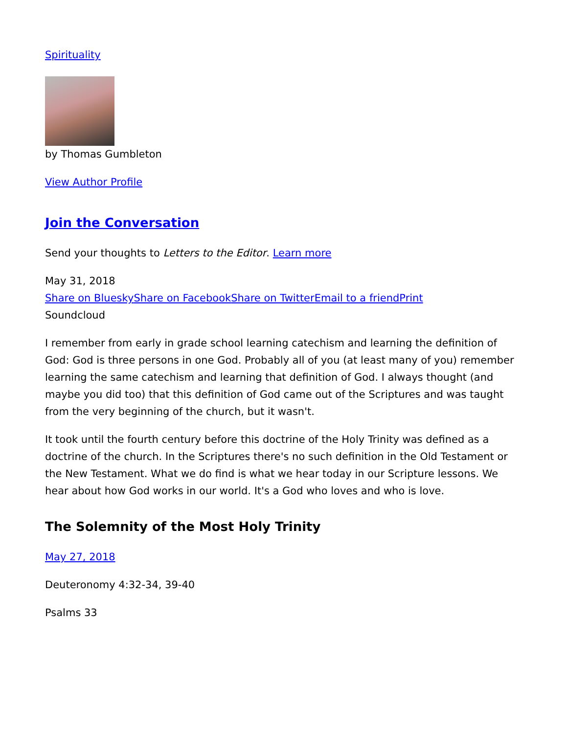Spirituality
by Thomas Gumbleton
View Author Profile
Join the Conversation
Send your thoughts to Letters to the Editor. Learn more
May 31, 2018
Share on Bluesky Share on Facebook Share on Twitter Email to a friend Print
Soundcloud
I remember from early in grade school learning catechism and learning the definition of God: God is three persons in one God. Probably all of you (at least many of you) remember learning the same catechism and learning that definition of God. I always thought (and maybe you did too) that this definition of God came out of the Scriptures and was taught from the very beginning of the church, but it wasn't.
It took until the fourth century before this doctrine of the Holy Trinity was defined as a doctrine of the church. In the Scriptures there's no such definition in the Old Testament or the New Testament. What we do find is what we hear today in our Scripture lessons. We hear about how God works in our world. It's a God who loves and who is love.
The Solemnity of the Most Holy Trinity
May 27, 2018
Deuteronomy 4:32-34, 39-40
Psalms 33